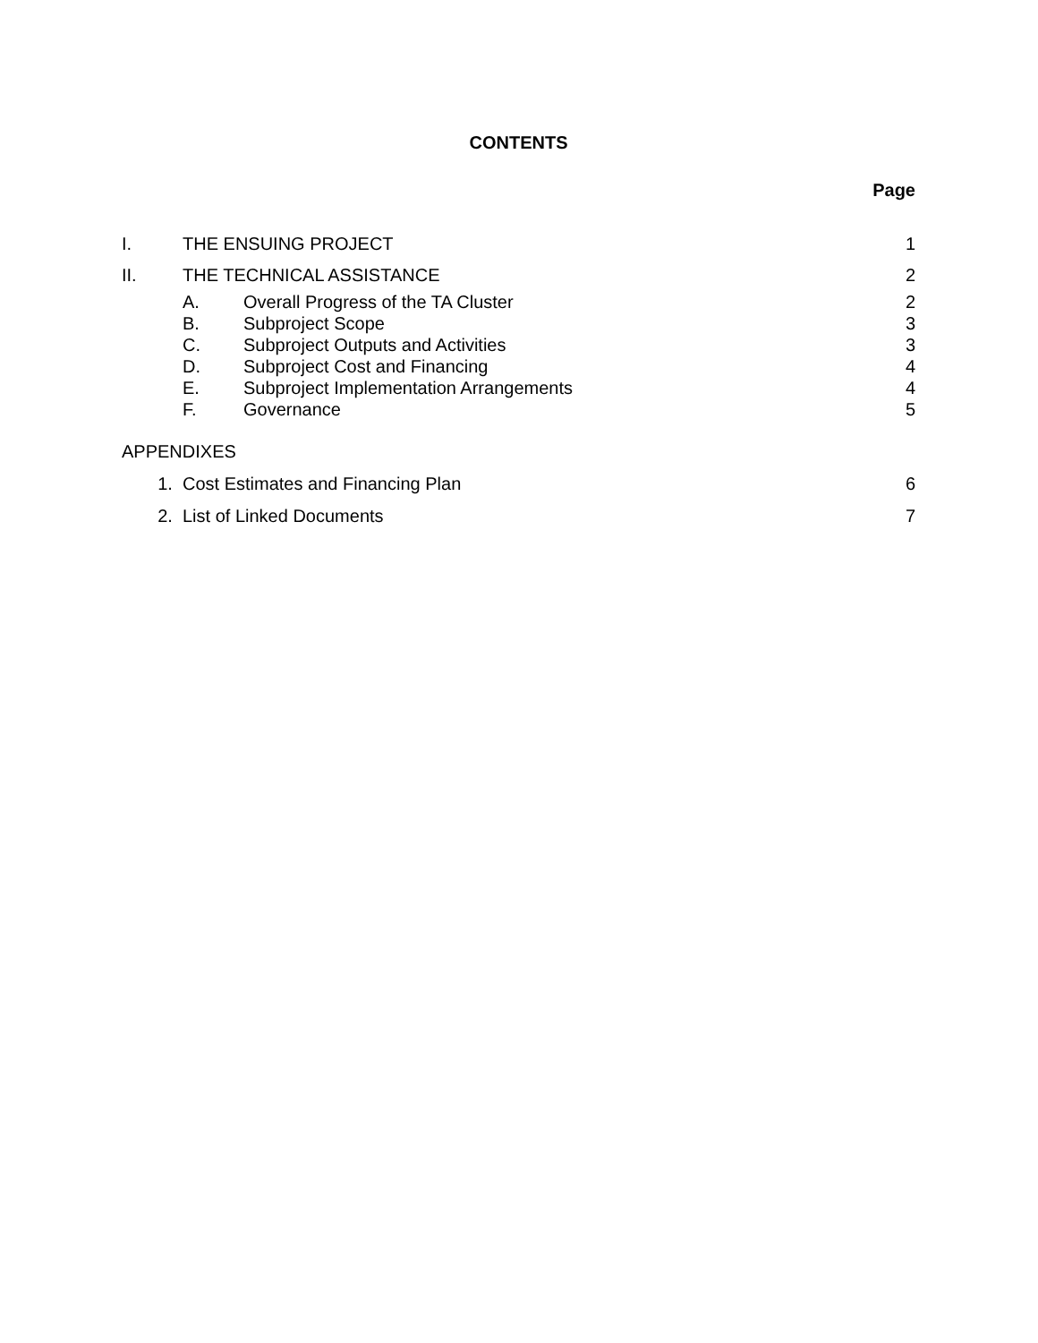CONTENTS
Page
I. THE ENSUING PROJECT 1
II. THE TECHNICAL ASSISTANCE 2
A. Overall Progress of the TA Cluster 2
B. Subproject Scope 3
C. Subproject Outputs and Activities 3
D. Subproject Cost and Financing 4
E. Subproject Implementation Arrangements 4
F. Governance 5
APPENDIXES
1. Cost Estimates and Financing Plan 6
2. List of Linked Documents 7